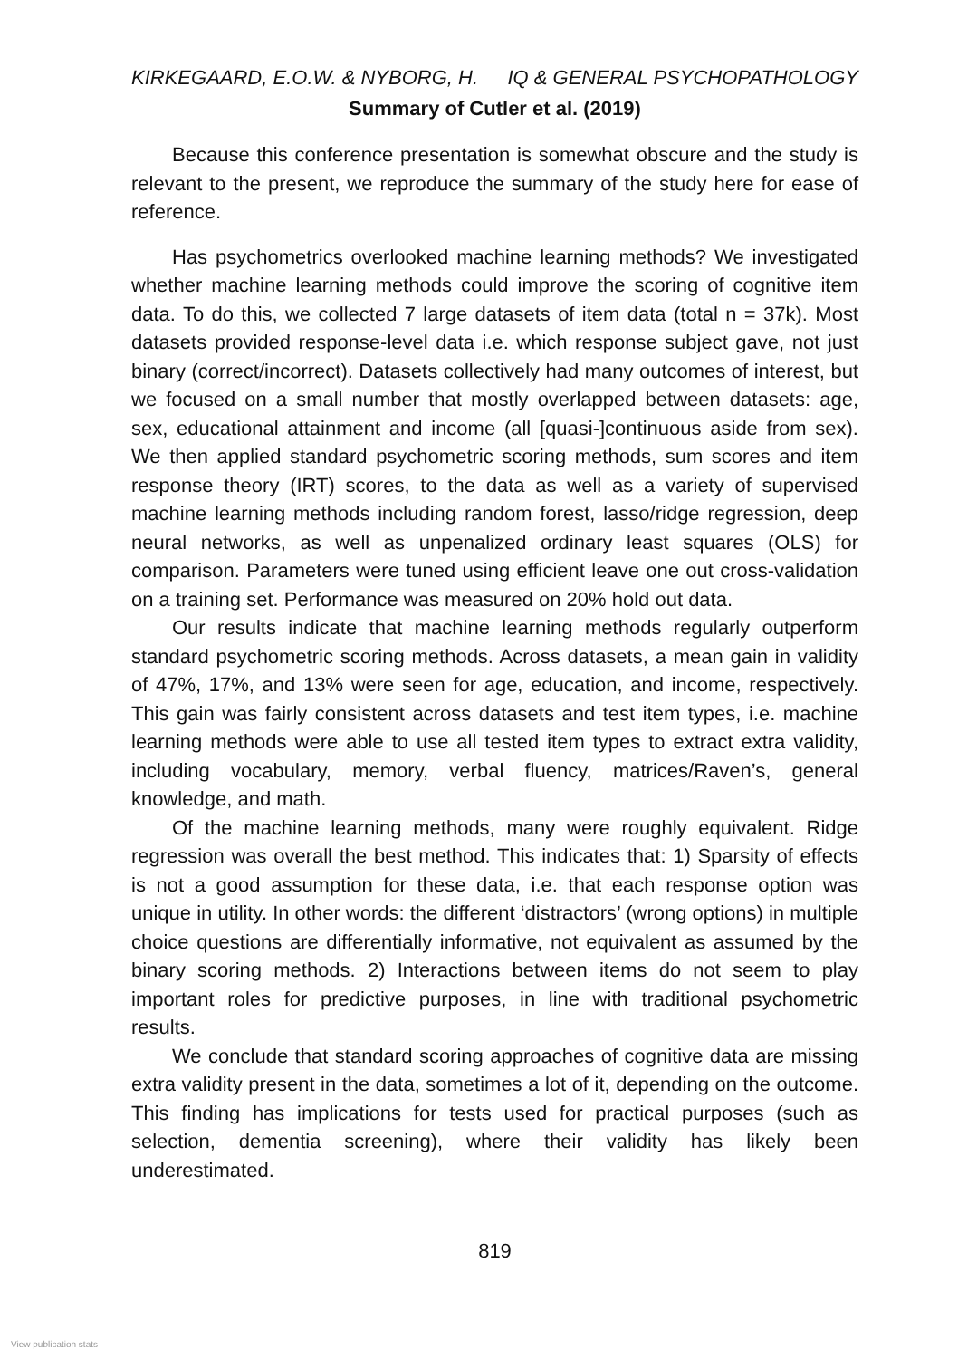KIRKEGAARD, E.O.W. & NYBORG, H. IQ & GENERAL PSYCHOPATHOLOGY
Summary of Cutler et al. (2019)
Because this conference presentation is somewhat obscure and the study is relevant to the present, we reproduce the summary of the study here for ease of reference.
Has psychometrics overlooked machine learning methods? We investigated whether machine learning methods could improve the scoring of cognitive item data. To do this, we collected 7 large datasets of item data (total n = 37k). Most datasets provided response-level data i.e. which response subject gave, not just binary (correct/incorrect). Datasets collectively had many outcomes of interest, but we focused on a small number that mostly overlapped between datasets: age, sex, educational attainment and income (all [quasi-]continuous aside from sex). We then applied standard psychometric scoring methods, sum scores and item response theory (IRT) scores, to the data as well as a variety of supervised machine learning methods including random forest, lasso/ridge regression, deep neural networks, as well as unpenalized ordinary least squares (OLS) for comparison. Parameters were tuned using efficient leave one out cross-validation on a training set. Performance was measured on 20% hold out data.
Our results indicate that machine learning methods regularly outperform standard psychometric scoring methods. Across datasets, a mean gain in validity of 47%, 17%, and 13% were seen for age, education, and income, respectively. This gain was fairly consistent across datasets and test item types, i.e. machine learning methods were able to use all tested item types to extract extra validity, including vocabulary, memory, verbal fluency, matrices/Raven’s, general knowledge, and math.
Of the machine learning methods, many were roughly equivalent. Ridge regression was overall the best method. This indicates that: 1) Sparsity of effects is not a good assumption for these data, i.e. that each response option was unique in utility. In other words: the different ‘distractors’ (wrong options) in multiple choice questions are differentially informative, not equivalent as assumed by the binary scoring methods. 2) Interactions between items do not seem to play important roles for predictive purposes, in line with traditional psychometric results.
We conclude that standard scoring approaches of cognitive data are missing extra validity present in the data, sometimes a lot of it, depending on the outcome. This finding has implications for tests used for practical purposes (such as selection, dementia screening), where their validity has likely been underestimated.
819
View publication stats